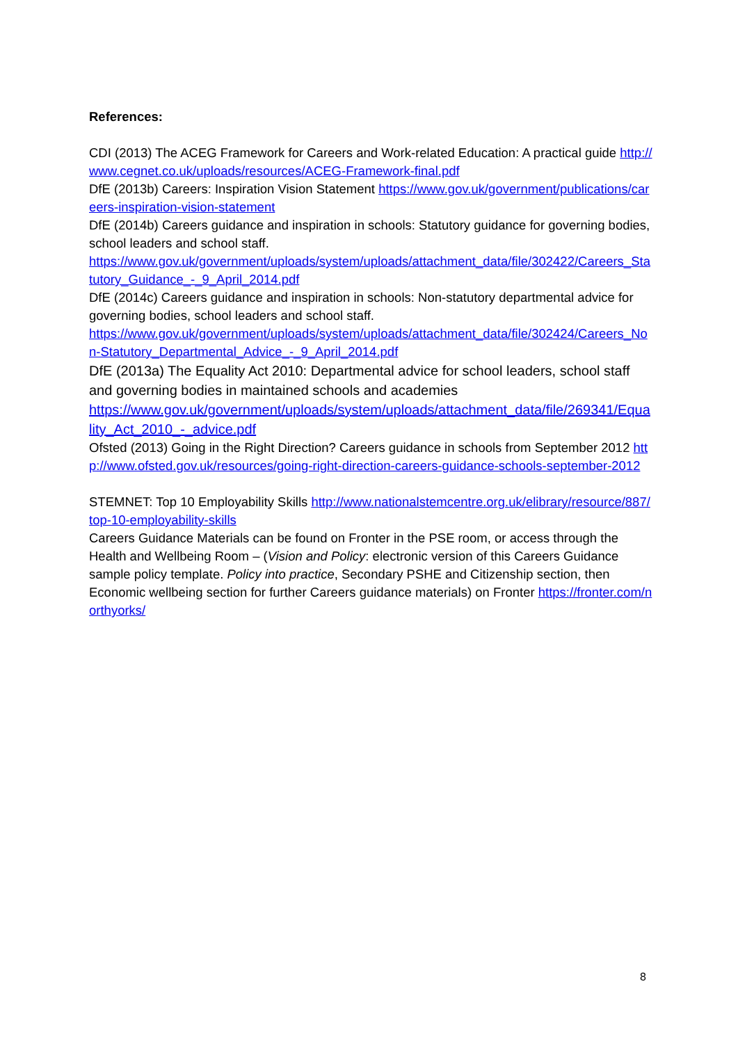References:
CDI (2013) The ACEG Framework for Careers and Work-related Education: A practical guide http://www.cegnet.co.uk/uploads/resources/ACEG-Framework-final.pdf
DfE (2013b) Careers: Inspiration Vision Statement https://www.gov.uk/government/publications/careers-inspiration-vision-statement
DfE (2014b) Careers guidance and inspiration in schools: Statutory guidance for governing bodies, school leaders and school staff.
https://www.gov.uk/government/uploads/system/uploads/attachment_data/file/302422/Careers_Statutory_Guidance_-_9_April_2014.pdf
DfE (2014c) Careers guidance and inspiration in schools: Non-statutory departmental advice for governing bodies, school leaders and school staff.
https://www.gov.uk/government/uploads/system/uploads/attachment_data/file/302424/Careers_Non-Statutory_Departmental_Advice_-_9_April_2014.pdf
DfE (2013a) The Equality Act 2010: Departmental advice for school leaders, school staff and governing bodies in maintained schools and academies
https://www.gov.uk/government/uploads/system/uploads/attachment_data/file/269341/Equality_Act_2010_-_advice.pdf
Ofsted (2013) Going in the Right Direction? Careers guidance in schools from September 2012 http://www.ofsted.gov.uk/resources/going-right-direction-careers-guidance-schools-september-2012
STEMNET: Top 10 Employability Skills http://www.nationalstemcentre.org.uk/elibrary/resource/887/top-10-employability-skills
Careers Guidance Materials can be found on Fronter in the PSE room, or access through the Health and Wellbeing Room – (Vision and Policy: electronic version of this Careers Guidance sample policy template. Policy into practice, Secondary PSHE and Citizenship section, then Economic wellbeing section for further Careers guidance materials) on Fronter https://fronter.com/northyorks/
8